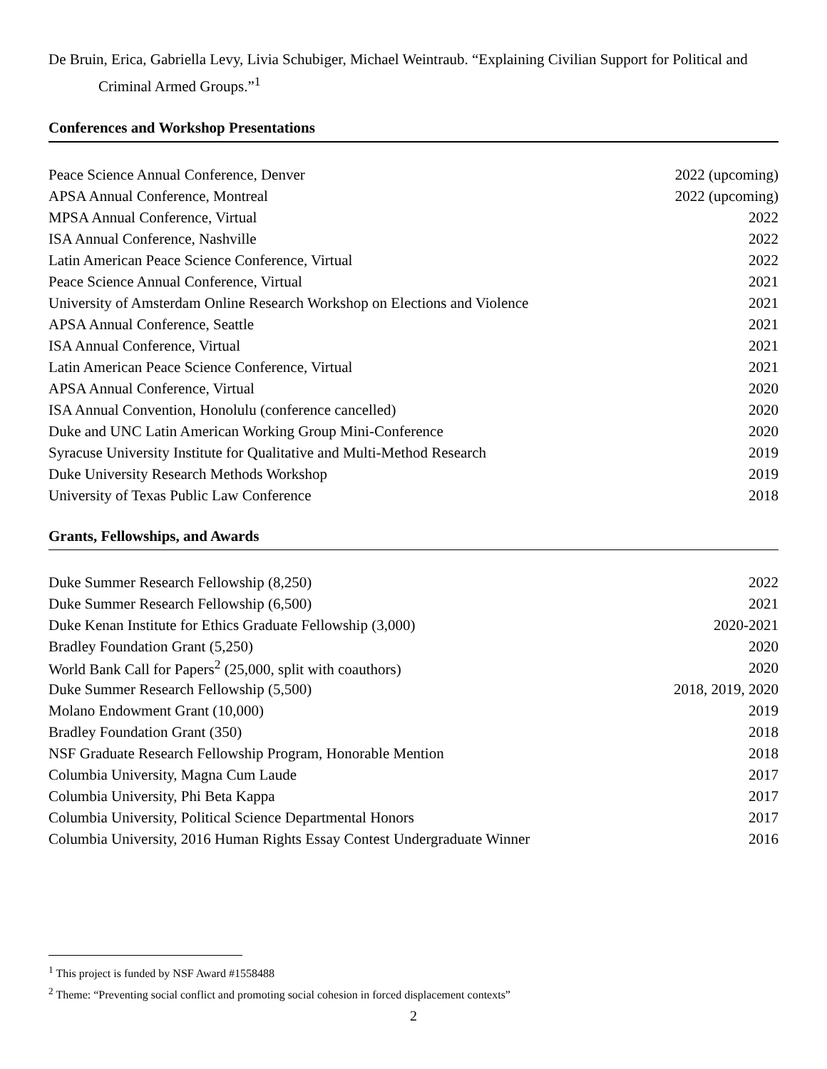De Bruin, Erica, Gabriella Levy, Livia Schubiger, Michael Weintraub. “Explaining Civilian Support for Political and Criminal Armed Groups.”<sup>1</sup>
Conferences and Workshop Presentations
| Peace Science Annual Conference, Denver | 2022 (upcoming) |
| APSA Annual Conference, Montreal | 2022 (upcoming) |
| MPSA Annual Conference, Virtual | 2022 |
| ISA Annual Conference, Nashville | 2022 |
| Latin American Peace Science Conference, Virtual | 2022 |
| Peace Science Annual Conference, Virtual | 2021 |
| University of Amsterdam Online Research Workshop on Elections and Violence | 2021 |
| APSA Annual Conference, Seattle | 2021 |
| ISA Annual Conference, Virtual | 2021 |
| Latin American Peace Science Conference, Virtual | 2021 |
| APSA Annual Conference, Virtual | 2020 |
| ISA Annual Convention, Honolulu (conference cancelled) | 2020 |
| Duke and UNC Latin American Working Group Mini-Conference | 2020 |
| Syracuse University Institute for Qualitative and Multi-Method Research | 2019 |
| Duke University Research Methods Workshop | 2019 |
| University of Texas Public Law Conference | 2018 |
Grants, Fellowships, and Awards
| Duke Summer Research Fellowship (8,250) | 2022 |
| Duke Summer Research Fellowship (6,500) | 2021 |
| Duke Kenan Institute for Ethics Graduate Fellowship (3,000) | 2020-2021 |
| Bradley Foundation Grant (5,250) | 2020 |
| World Bank Call for Papers<sup>2</sup> (25,000, split with coauthors) | 2020 |
| Duke Summer Research Fellowship (5,500) | 2018, 2019, 2020 |
| Molano Endowment Grant (10,000) | 2019 |
| Bradley Foundation Grant (350) | 2018 |
| NSF Graduate Research Fellowship Program, Honorable Mention | 2018 |
| Columbia University, Magna Cum Laude | 2017 |
| Columbia University, Phi Beta Kappa | 2017 |
| Columbia University, Political Science Departmental Honors | 2017 |
| Columbia University, 2016 Human Rights Essay Contest Undergraduate Winner | 2016 |
<sup>1</sup> This project is funded by NSF Award #1558488
<sup>2</sup> Theme: “Preventing social conflict and promoting social cohesion in forced displacement contexts”
2